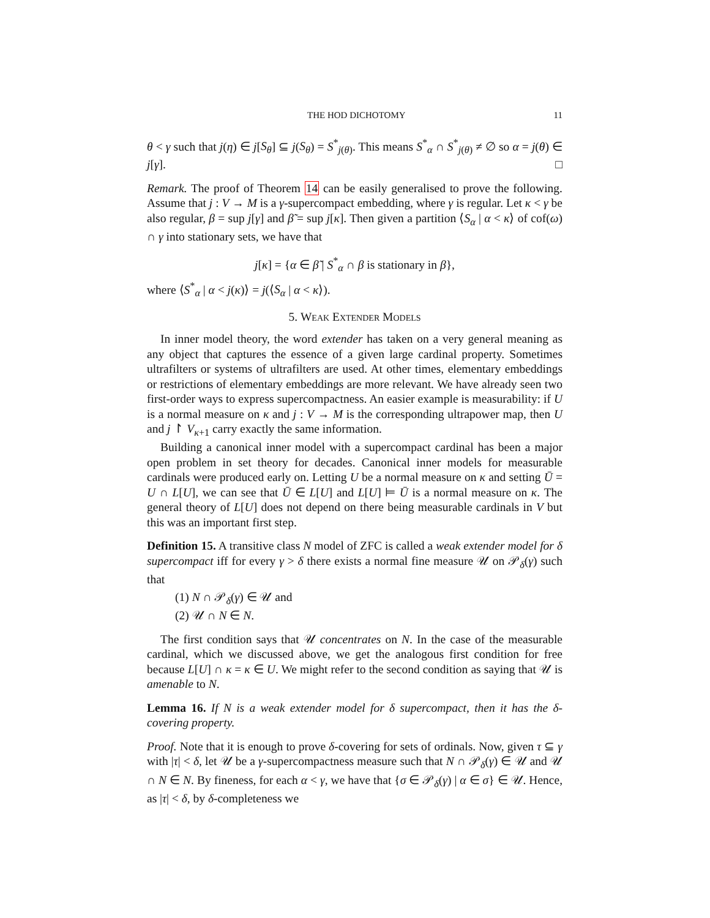THE HOD DICHOTOMY 11
θ < γ such that j(η) ∈ j[S<sub>θ</sub>] ⊆ j(S<sub>θ</sub>) = S<sup>*</sup><sub>j(θ)</sub>. This means S<sup>*</sup><sub>α</sub> ∩ S<sup>*</sup><sub>j(θ)</sub> ≠ ∅ so α = j(θ) ∈ j[γ]. □
Remark. The proof of Theorem 14 can be easily generalised to prove the following. Assume that j : V → M is a γ-supercompact embedding, where γ is regular. Let κ < γ be also regular, β = sup j[γ] and β̃ = sup j[κ]. Then given a partition ⟨S<sub>α</sub> | α < κ⟩ of cof(ω) ∩ γ into stationary sets, we have that
j[κ] = {α ∈ β̃ | S<sup>*</sup><sub>α</sub> ∩ β is stationary in β},
where ⟨S<sup>*</sup><sub>α</sub> | α < j(κ)⟩ = j(⟨S<sub>α</sub> | α < κ⟩).
5. Weak Extender Models
In inner model theory, the word extender has taken on a very general meaning as any object that captures the essence of a given large cardinal property. Sometimes ultrafilters or systems of ultrafilters are used. At other times, elementary embeddings or restrictions of elementary embeddings are more relevant. We have already seen two first-order ways to express supercompactness. An easier example is measurability: if U is a normal measure on κ and j : V → M is the corresponding ultrapower map, then U and j ↾ V<sub>κ+1</sub> carry exactly the same information.
Building a canonical inner model with a supercompact cardinal has been a major open problem in set theory for decades. Canonical inner models for measurable cardinals were produced early on. Letting U be a normal measure on κ and setting Ū = U ∩ L[U], we can see that Ū ∈ L[U] and L[U] ⊨ Ū is a normal measure on κ. The general theory of L[U] does not depend on there being measurable cardinals in V but this was an important first step.
Definition 15. A transitive class N model of ZFC is called a weak extender model for δ supercompact iff for every γ > δ there exists a normal fine measure 𝒰 on 𝒫<sub>δ</sub>(γ) such that
(1) N ∩ 𝒫<sub>δ</sub>(γ) ∈ 𝒰 and
(2) 𝒰 ∩ N ∈ N.
The first condition says that 𝒰 concentrates on N. In the case of the measurable cardinal, which we discussed above, we get the analogous first condition for free because L[U] ∩ κ = κ ∈ U. We might refer to the second condition as saying that 𝒰 is amenable to N.
Lemma 16. If N is a weak extender model for δ supercompact, then it has the δ-covering property.
Proof. Note that it is enough to prove δ-covering for sets of ordinals. Now, given τ ⊆ γ with |τ| < δ, let 𝒰 be a γ-supercompactness measure such that N ∩ 𝒫<sub>δ</sub>(γ) ∈ 𝒰 and 𝒰 ∩ N ∈ N. By fineness, for each α < γ, we have that {σ ∈ 𝒫<sub>δ</sub>(γ) | α ∈ σ} ∈ 𝒰. Hence, as |τ| < δ, by δ-completeness we